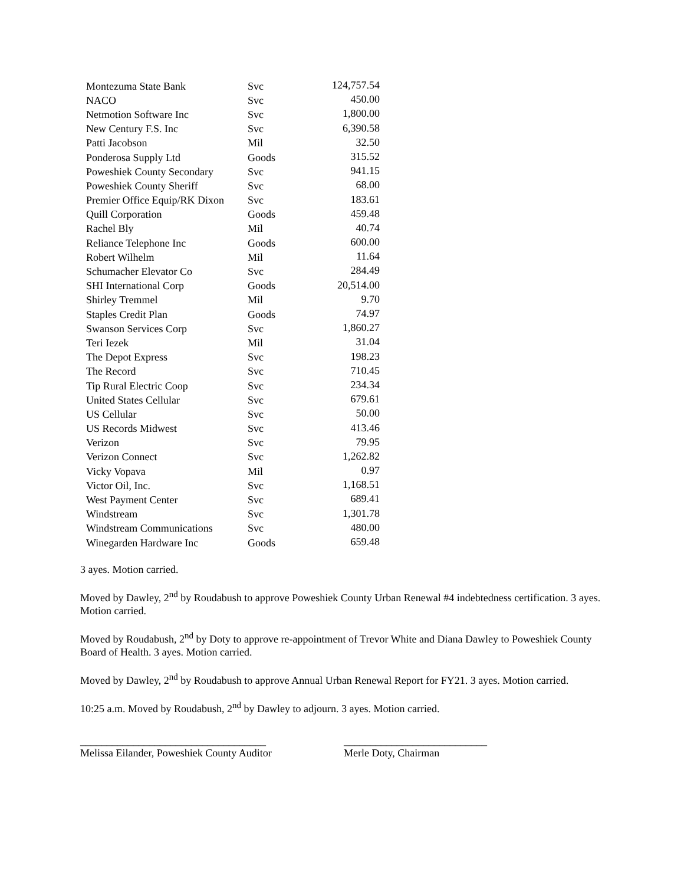| Montezuma State Bank | Svc | 124,757.54 |
| NACO | Svc | 450.00 |
| Netmotion Software Inc | Svc | 1,800.00 |
| New Century F.S. Inc | Svc | 6,390.58 |
| Patti Jacobson | Mil | 32.50 |
| Ponderosa Supply Ltd | Goods | 315.52 |
| Poweshiek County Secondary | Svc | 941.15 |
| Poweshiek County Sheriff | Svc | 68.00 |
| Premier Office Equip/RK Dixon | Svc | 183.61 |
| Quill Corporation | Goods | 459.48 |
| Rachel Bly | Mil | 40.74 |
| Reliance Telephone Inc | Goods | 600.00 |
| Robert Wilhelm | Mil | 11.64 |
| Schumacher Elevator Co | Svc | 284.49 |
| SHI International Corp | Goods | 20,514.00 |
| Shirley Tremmel | Mil | 9.70 |
| Staples Credit Plan | Goods | 74.97 |
| Swanson Services Corp | Svc | 1,860.27 |
| Teri Iezek | Mil | 31.04 |
| The Depot Express | Svc | 198.23 |
| The Record | Svc | 710.45 |
| Tip Rural Electric Coop | Svc | 234.34 |
| United States Cellular | Svc | 679.61 |
| US Cellular | Svc | 50.00 |
| US Records Midwest | Svc | 413.46 |
| Verizon | Svc | 79.95 |
| Verizon Connect | Svc | 1,262.82 |
| Vicky Vopava | Mil | 0.97 |
| Victor Oil, Inc. | Svc | 1,168.51 |
| West Payment Center | Svc | 689.41 |
| Windstream | Svc | 1,301.78 |
| Windstream Communications | Svc | 480.00 |
| Winegarden Hardware Inc | Goods | 659.48 |
3 ayes. Motion carried.
Moved by Dawley, 2<sup>nd</sup> by Roudabush to approve Poweshiek County Urban Renewal #4 indebtedness certification. 3 ayes. Motion carried.
Moved by Roudabush, 2<sup>nd</sup> by Doty to approve re-appointment of Trevor White and Diana Dawley to Poweshiek County Board of Health. 3 ayes. Motion carried.
Moved by Dawley, 2<sup>nd</sup> by Roudabush to approve Annual Urban Renewal Report for FY21. 3 ayes. Motion carried.
10:25 a.m. Moved by Roudabush, 2<sup>nd</sup> by Dawley to adjourn. 3 ayes. Motion carried.
___________________________________
Melissa Eilander, Poweshiek County Auditor
___________________________
Merle Doty, Chairman